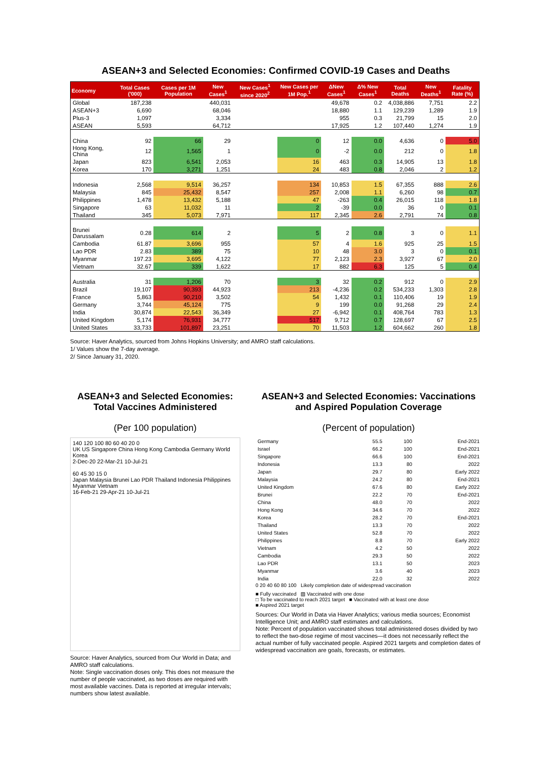ASEAN+3 and Selected Economies: Confirmed COVID-19 Cases and Deaths
| Economy | Total Cases ('000) | Cases per 1M Population | New Cases<sup>1</sup> | New Cases<sup>1</sup> since 2020<sup>2</sup> | New Cases per 1M Pop.<sup>1</sup> | ΔNew Cases<sup>1</sup> | Δ% New Cases<sup>1</sup> | Total Deaths | New Deaths<sup>1</sup> | Fatality Rate (%) |
| --- | --- | --- | --- | --- | --- | --- | --- | --- | --- | --- |
| Global | 187,238 | | 440,031 | | | 49,678 | 0.2 | 4,038,886 | 7,751 | 2.2 |
| ASEAN+3 | 6,690 | | 68,046 | | | 18,880 | 1.1 | 129,239 | 1,289 | 1.9 |
| Plus-3 | 1,097 | | 3,334 | | | 955 | 0.3 | 21,799 | 15 | 2.0 |
| ASEAN | 5,593 | | 64,712 | | | 17,925 | 1.2 | 107,440 | 1,274 | 1.9 |
| China | 92 | 66 | 29 | | 0 | 12 | 0.0 | 4,636 | 0 | 5.0 |
| Hong Kong, China | 12 | 1,565 | 1 | | 0 | -2 | 0.0 | 212 | 0 | 1.8 |
| Japan | 823 | 6,541 | 2,053 | | 16 | 463 | 0.3 | 14,905 | 13 | 1.8 |
| Korea | 170 | 3,271 | 1,251 | | 24 | 483 | 0.8 | 2,046 | 2 | 1.2 |
| Indonesia | 2,568 | 9,514 | 36,257 | | 134 | 10,853 | 1.5 | 67,355 | 888 | 2.6 |
| Malaysia | 845 | 25,432 | 8,547 | | 257 | 2,008 | 1.1 | 6,260 | 98 | 0.7 |
| Philippines | 1,478 | 13,432 | 5,188 | | 47 | -263 | 0.4 | 26,015 | 118 | 1.8 |
| Singapore | 63 | 11,032 | 11 | | 2 | -39 | 0.0 | 36 | 0 | 0.1 |
| Thailand | 345 | 5,073 | 7,971 | | 117 | 2,345 | 2.6 | 2,791 | 74 | 0.8 |
| Brunei Darussalam | 0.28 | 614 | 2 | | 5 | 2 | 0.8 | 3 | 0 | 1.1 |
| Cambodia | 61.87 | 3,696 | 955 | | 57 | 4 | 1.6 | 925 | 25 | 1.5 |
| Lao PDR | 2.83 | 389 | 75 | | 10 | 48 | 3.0 | 3 | 0 | 0.1 |
| Myanmar | 197.23 | 3,695 | 4,122 | | 77 | 2,123 | 2.3 | 3,927 | 67 | 2.0 |
| Vietnam | 32.67 | 339 | 1,622 | | 17 | 882 | 6.3 | 125 | 5 | 0.4 |
| Australia | 31 | 1,206 | 70 | | 3 | 32 | 0.2 | 912 | 0 | 2.9 |
| Brazil | 19,107 | 90,393 | 44,923 | | 213 | -4,236 | 0.2 | 534,233 | 1,303 | 2.8 |
| France | 5,863 | 90,210 | 3,502 | | 54 | 1,432 | 0.1 | 110,406 | 19 | 1.9 |
| Germany | 3,744 | 45,124 | 775 | | 9 | 199 | 0.0 | 91,268 | 29 | 2.4 |
| India | 30,874 | 22,543 | 36,349 | | 27 | -6,942 | 0.1 | 408,764 | 783 | 1.3 |
| United Kingdom | 5,174 | 76,931 | 34,777 | | 517 | 9,712 | 0.7 | 128,697 | 67 | 2.5 |
| United States | 33,733 | 101,897 | 23,251 | | 70 | 11,503 | 1.2 | 604,662 | 260 | 1.8 |
Source: Haver Analytics, sourced from Johns Hopkins University; and AMRO staff calculations.
1/ Values show the 7-day average.
2/ Since January 31, 2020.
ASEAN+3 and Selected Economies: Total Vaccines Administered
(Per 100 population)
140 120 100 80 60 40 20 0
UK US Singapore China Hong Kong Cambodia Germany World Korea
2-Dec-20 22-Mar-21 10-Jul-21
60 45 30 15 0
Japan Malaysia Brunei Lao PDR Thailand Indonesia Philippines Myanmar Vietnam
16-Feb-21 29-Apr-21 10-Jul-21
Source: Haver Analytics, sourced from Our World in Data; and AMRO staff calculations.
Note: Single vaccination doses only. This does not measure the number of people vaccinated, as two doses are required with most available vaccines. Data is reported at irregular intervals; numbers show latest available.
ASEAN+3 and Selected Economies: Vaccinations and Aspired Population Coverage
(Percent of population)
| Germany | 55.5 | 100 | End-2021 |
| Israel | 66.2 | 100 | End-2021 |
| Singapore | 66.6 | 100 | End-2021 |
| Indonesia | 13.3 | 80 | 2022 |
| Japan | 29.7 | 80 | Early 2022 |
| Malaysia | 24.2 | 80 | End-2021 |
| United Kingdom | 67.6 | 80 | Early 2022 |
| Brunei | 22.2 | 70 | End-2021 |
| China | 48.0 | 70 | 2022 |
| Hong Kong | 34.6 | 70 | 2022 |
| Korea | 28.2 | 70 | End-2021 |
| Thailand | 13.3 | 70 | 2022 |
| United States | 52.8 | 70 | 2022 |
| Philippines | 8.8 | 70 | Early 2022 |
| Vietnam | 4.2 | 50 | 2022 |
| Cambodia | 29.3 | 50 | 2022 |
| Lao PDR | 13.1 | 50 | 2023 |
| Myanmar | 3.6 | 40 | 2023 |
| India | 22.0 | 32 | 2022 |
0 20 40 60 80 100 Likely completion date of widespread vaccination
■ Fully vaccinated ▨ Vaccinated with one dose
□ To be vaccinated to reach 2021 target ■ Vaccinated with at least one dose
■ Aspired 2021 target
Sources: Our World in Data via Haver Analytics; various media sources; Economist Intelligence Unit; and AMRO staff estimates and calculations.
Note: Percent of population vaccinated shows total administered doses divided by two to reflect the two-dose regime of most vaccines—it does not necessarily reflect the actual number of fully vaccinated people. Aspired 2021 targets and completion dates of widespread vaccination are goals, forecasts, or estimates.